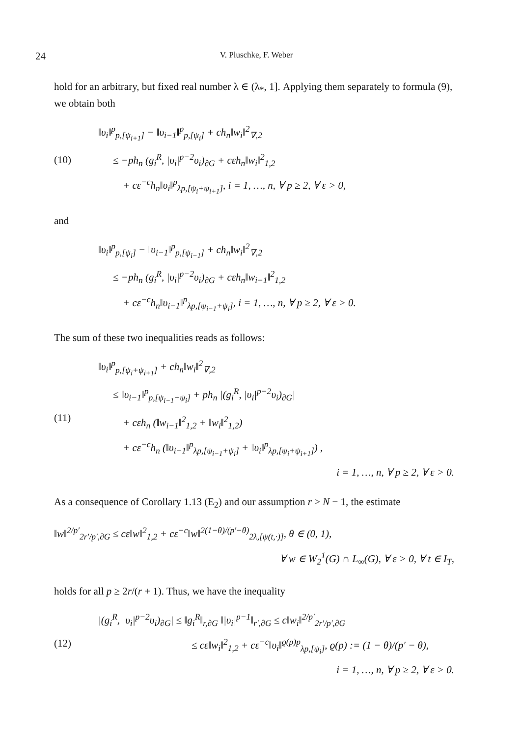24 V. Pluschke, F. Weber
hold for an arbitrary, but fixed real number λ ∈ (λ<sub>*</sub>, 1]. Applying them separately to formula (9), we obtain both
(10)
‖υ<sub>i</sub>‖<sup>p</sup><sub>p,[ψ<sub>i+1</sub>]</sub> − ‖υ<sub>i−1</sub>‖<sup>p</sup><sub>p,[ψ<sub>i</sub>]</sub> + ch<sub>n</sub>‖w<sub>i</sub>‖<sup>2</sup><sub>∇,2</sub>
≤ −ph<sub>n</sub> (g<sub>i</sub><sup>R</sup>, |υ<sub>i</sub>|<sup>p−2</sup>υ<sub>i</sub>)<sub>∂G</sub> + cεh<sub>n</sub>‖w<sub>i</sub>‖<sup>2</sup><sub>1,2</sub>
+ cε<sup>−c</sup>h<sub>n</sub>‖υ<sub>i</sub>‖<sup>p</sup><sub>λp,[ψ<sub>i</sub>+ψ<sub>i+1</sub>]</sub>, i = 1, …, n, ∀ p ≥ 2, ∀ ε > 0,
and
‖υ<sub>i</sub>‖<sup>p</sup><sub>p,[ψ<sub>i</sub>]</sub> − ‖υ<sub>i−1</sub>‖<sup>p</sup><sub>p,[ψ<sub>i−1</sub>]</sub> + ch<sub>n</sub>‖w<sub>i</sub>‖<sup>2</sup><sub>∇,2</sub>
≤ −ph<sub>n</sub> (g<sub>i</sub><sup>R</sup>, |υ<sub>i</sub>|<sup>p−2</sup>υ<sub>i</sub>)<sub>∂G</sub> + cεh<sub>n</sub>‖w<sub>i−1</sub>‖<sup>2</sup><sub>1,2</sub>
+ cε<sup>−c</sup>h<sub>n</sub>‖υ<sub>i−1</sub>‖<sup>p</sup><sub>λp,[ψ<sub>i−1</sub>+ψ<sub>i</sub>]</sub>, i = 1, …, n, ∀ p ≥ 2, ∀ ε > 0.
The sum of these two inequalities reads as follows:
(11)
‖υ<sub>i</sub>‖<sup>p</sup><sub>p,[ψ<sub>i</sub>+ψ<sub>i+1</sub>]</sub> + ch<sub>n</sub>‖w<sub>i</sub>‖<sup>2</sup><sub>∇,2</sub>
≤ ‖υ<sub>i−1</sub>‖<sup>p</sup><sub>p,[ψ<sub>i−1</sub>+ψ<sub>i</sub>]</sub> + ph<sub>n</sub> |(g<sub>i</sub><sup>R</sup>, |υ<sub>i</sub>|<sup>p−2</sup>υ<sub>i</sub>)<sub>∂G</sub>|
+ cεh<sub>n</sub> (‖w<sub>i−1</sub>‖<sup>2</sup><sub>1,2</sub> + ‖w<sub>i</sub>‖<sup>2</sup><sub>1,2</sub>)
+ cε<sup>−c</sup>h<sub>n</sub> (‖υ<sub>i−1</sub>‖<sup>p</sup><sub>λp,[ψ<sub>i−1</sub>+ψ<sub>i</sub>]</sub> + ‖υ<sub>i</sub>‖<sup>p</sup><sub>λp,[ψ<sub>i</sub>+ψ<sub>i+1</sub>]</sub>) ,
i = 1, …, n, ∀ p ≥ 2, ∀ ε > 0.
As a consequence of Corollary 1.13 (E<sub>2</sub>) and our assumption r > N − 1, the estimate
‖w‖<sup>2/p′</sup><sub>2r′/p′,∂G</sub> ≤ cε‖w‖<sup>2</sup><sub>1,2</sub> + cε<sup>−c</sup>‖w‖<sup>2(1−θ)/(p′−θ)</sup><sub>2λ,[ψ(t,·)]</sub>, θ ∈ (0, 1),
∀ w ∈ W<sub>2</sub><sup>1</sup>(G) ∩ L<sub>∞</sub>(G), ∀ ε > 0, ∀ t ∈ I<sub>T</sub>,
holds for all p ≥ 2r/(r + 1). Thus, we have the inequality
(12)
|(g<sub>i</sub><sup>R</sup>, |υ<sub>i</sub>|<sup>p−2</sup>υ<sub>i</sub>)<sub>∂G</sub>| ≤ ‖g<sub>i</sub><sup>R</sup>‖<sub>r,∂G</sub> ‖|υ<sub>i</sub>|<sup>p−1</sup>‖<sub>r′,∂G</sub> ≤ c‖w<sub>i</sub>‖<sup>2/p′</sup><sub>2r′/p′,∂G</sub>
≤ cε‖w<sub>i</sub>‖<sup>2</sup><sub>1,2</sub> + cε<sup>−c</sup>‖υ<sub>i</sub>‖<sup>ϱ(p)p</sup><sub>λp,[ψ<sub>i</sub>]</sub>, ϱ(p) := (1 − θ)/(p′ − θ),
i = 1, …, n, ∀ p ≥ 2, ∀ ε > 0.